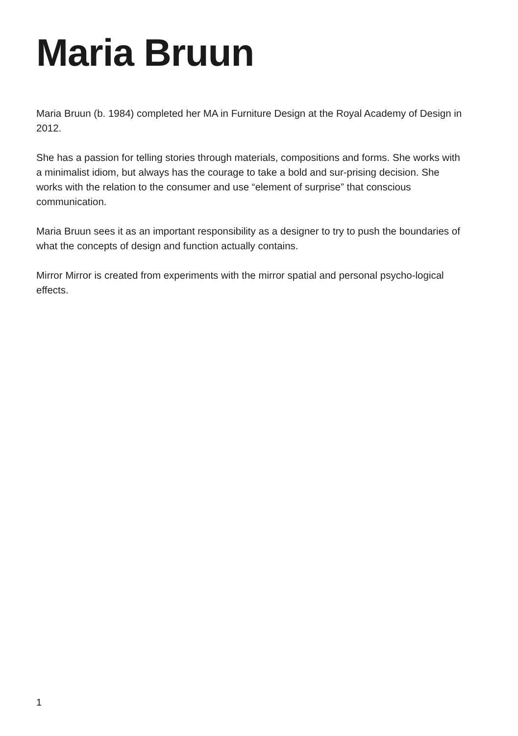Maria Bruun
Maria Bruun (b. 1984) completed her MA in Furniture Design at the Royal Academy of Design in 2012.
She has a passion for telling stories through materials, compositions and forms. She works with a minimalist idiom, but always has the courage to take a bold and sur-prising decision. She works with the relation to the consumer and use “element of surprise” that conscious communication.
Maria Bruun sees it as an important responsibility as a designer to try to push the boundaries of what the concepts of design and function actually contains.
Mirror Mirror is created from experiments with the mirror spatial and personal psycho-logical effects.
1